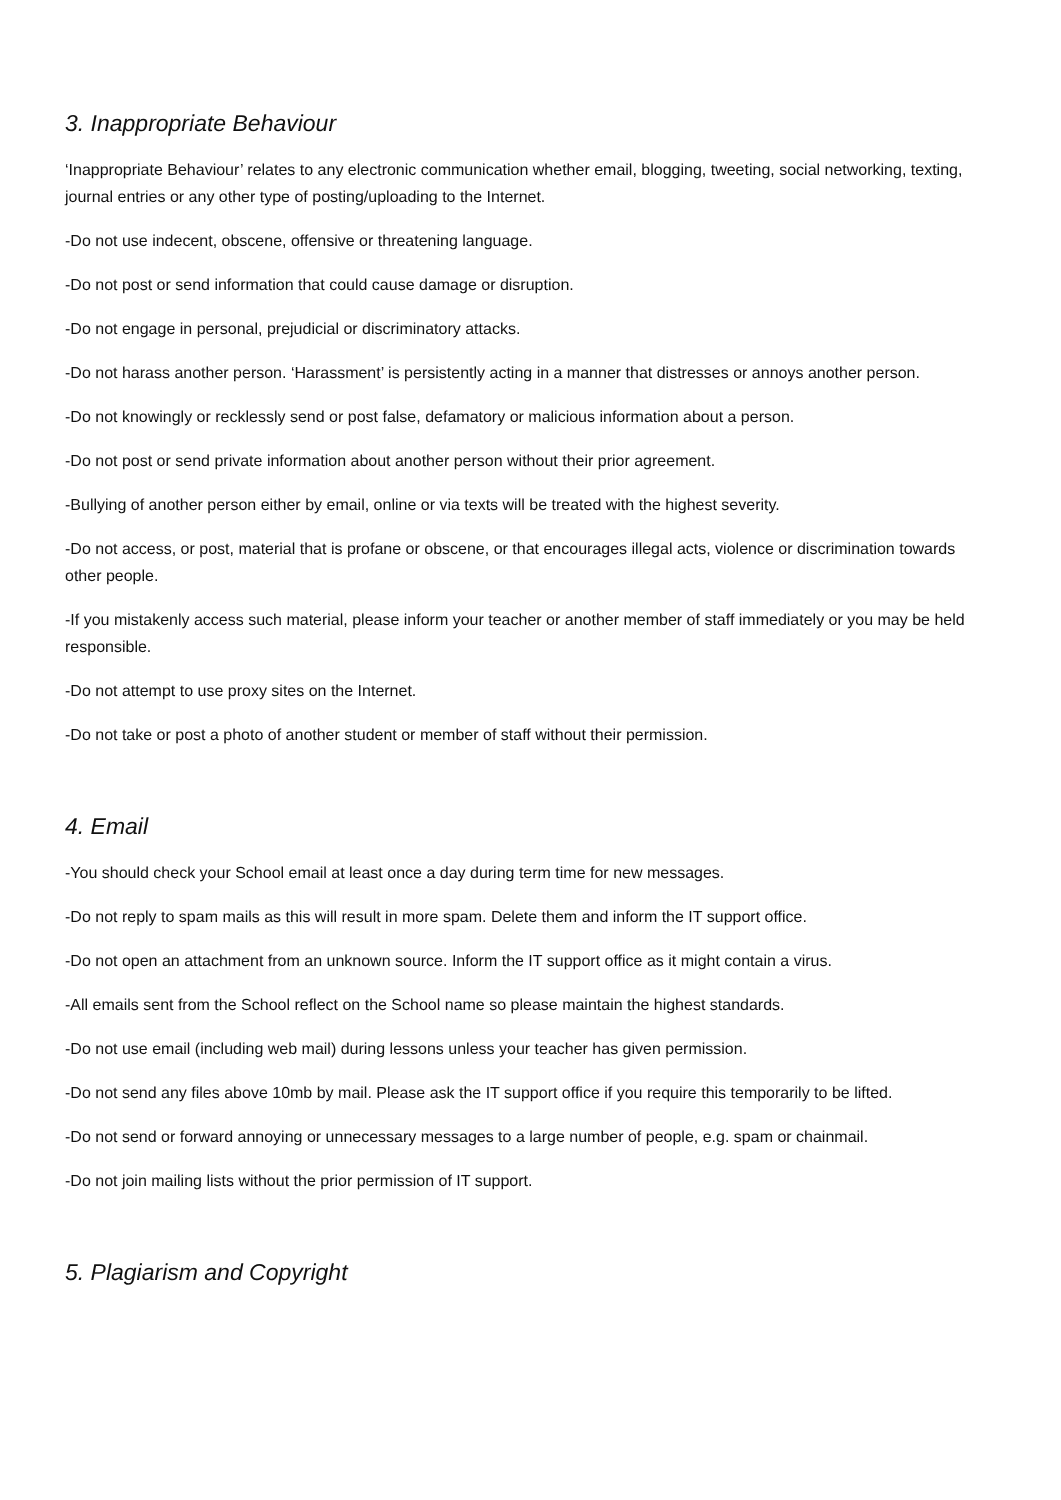3. Inappropriate Behaviour
‘Inappropriate Behaviour’ relates to any electronic communication whether email, blogging, tweeting, social networking, texting, journal entries or any other type of posting/uploading to the Internet.
-Do not use indecent, obscene, offensive or threatening language.
-Do not post or send information that could cause damage or disruption.
-Do not engage in personal, prejudicial or discriminatory attacks.
-Do not harass another person. ‘Harassment’ is persistently acting in a manner that distresses or annoys another person.
-Do not knowingly or recklessly send or post false, defamatory or malicious information about a person.
-Do not post or send private information about another person without their prior agreement.
-Bullying of another person either by email, online or via texts will be treated with the highest severity.
-Do not access, or post, material that is profane or obscene, or that encourages illegal acts, violence or discrimination towards other people.
-If you mistakenly access such material, please inform your teacher or another member of staff immediately or you may be held responsible.
-Do not attempt to use proxy sites on the Internet.
-Do not take or post a photo of another student or member of staff without their permission.
4. Email
-You should check your School email at least once a day during term time for new messages.
-Do not reply to spam mails as this will result in more spam. Delete them and inform the IT support office.
-Do not open an attachment from an unknown source. Inform the IT support office as it might contain a virus.
-All emails sent from the School reflect on the School name so please maintain the highest standards.
-Do not use email (including web mail) during lessons unless your teacher has given permission.
-Do not send any files above 10mb by mail. Please ask the IT support office if you require this temporarily to be lifted.
-Do not send or forward annoying or unnecessary messages to a large number of people, e.g. spam or chainmail.
-Do not join mailing lists without the prior permission of IT support.
5. Plagiarism and Copyright